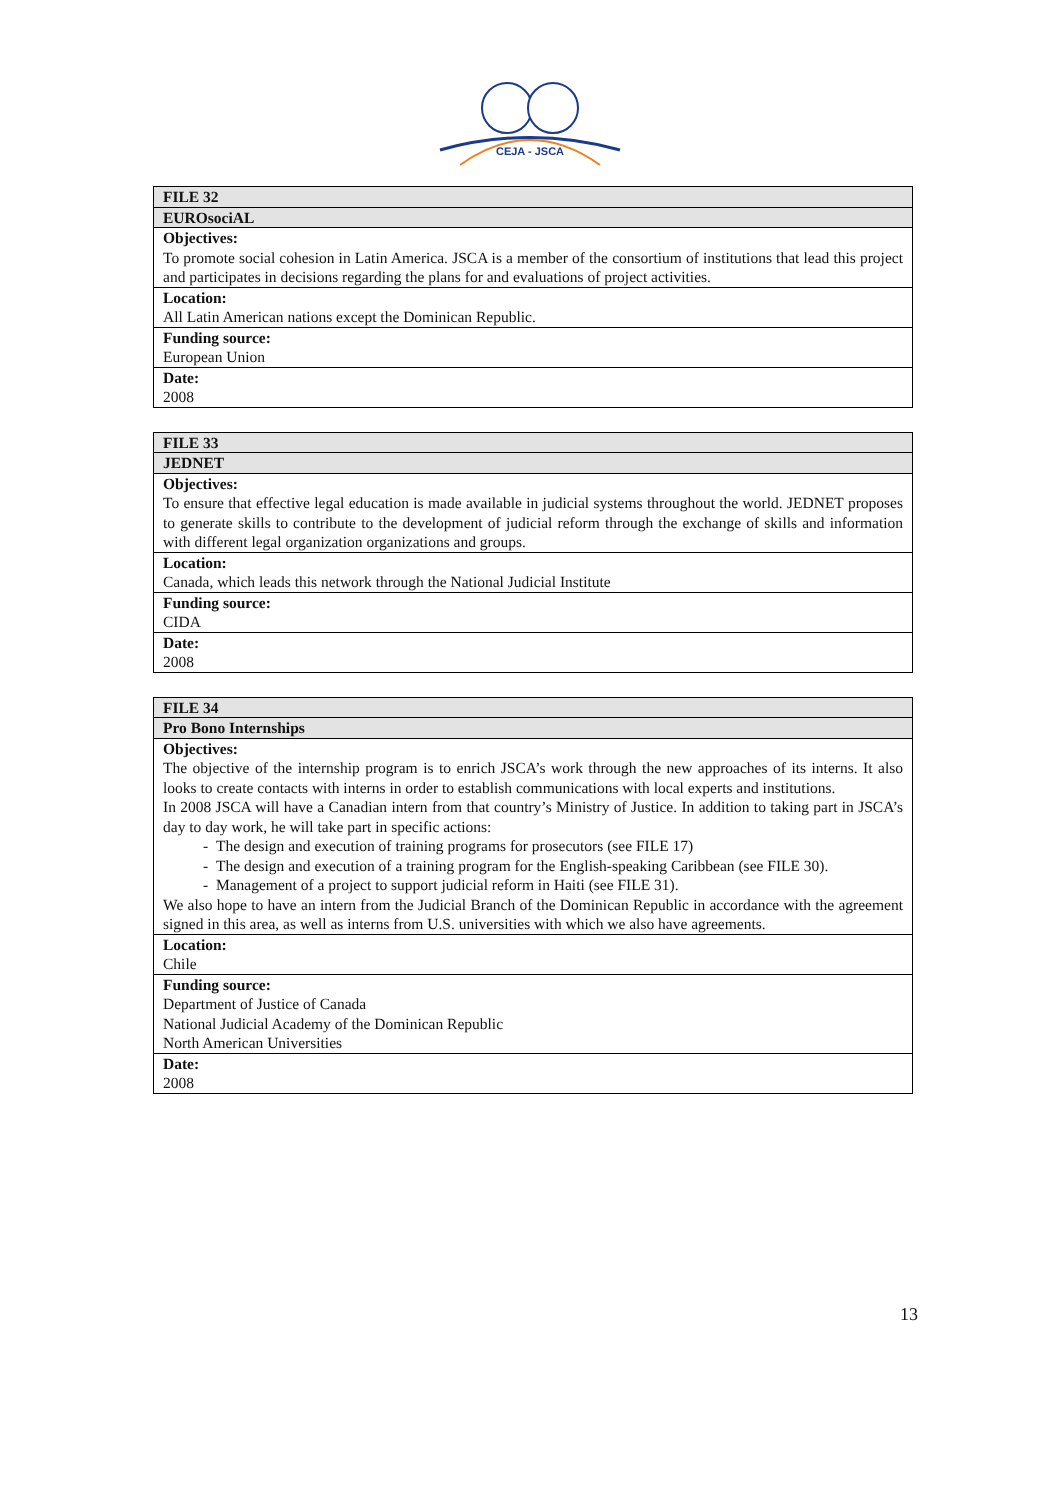CEJA - JSCA
| FILE 32 |
| EUROsociAL |
| Objectives: To promote social cohesion in Latin America. JSCA is a member of the consortium of institutions that lead this project and participates in decisions regarding the plans for and evaluations of project activities. |
| Location: All Latin American nations except the Dominican Republic. |
| Funding source: European Union |
| Date: 2008 |
| FILE 33 |
| JEDNET |
| Objectives: To ensure that effective legal education is made available in judicial systems throughout the world. JEDNET proposes to generate skills to contribute to the development of judicial reform through the exchange of skills and information with different legal organization organizations and groups. |
| Location: Canada, which leads this network through the National Judicial Institute |
| Funding source: CIDA |
| Date: 2008 |
| FILE 34 |
| Pro Bono Internships |
| Objectives: The objective of the internship program is to enrich JSCA’s work through the new approaches of its interns. It also looks to create contacts with interns in order to establish communications with local experts and institutions. In 2008 JSCA will have a Canadian intern from that country’s Ministry of Justice. In addition to taking part in JSCA’s day to day work, he will take part in specific actions: - The design and execution of training programs for prosecutors (see FILE 17) - The design and execution of a training program for the English-speaking Caribbean (see FILE 30). - Management of a project to support judicial reform in Haiti (see FILE 31). We also hope to have an intern from the Judicial Branch of the Dominican Republic in accordance with the agreement signed in this area, as well as interns from U.S. universities with which we also have agreements. |
| Location: Chile |
| Funding source: Department of Justice of Canada National Judicial Academy of the Dominican Republic North American Universities |
| Date: 2008 |
13